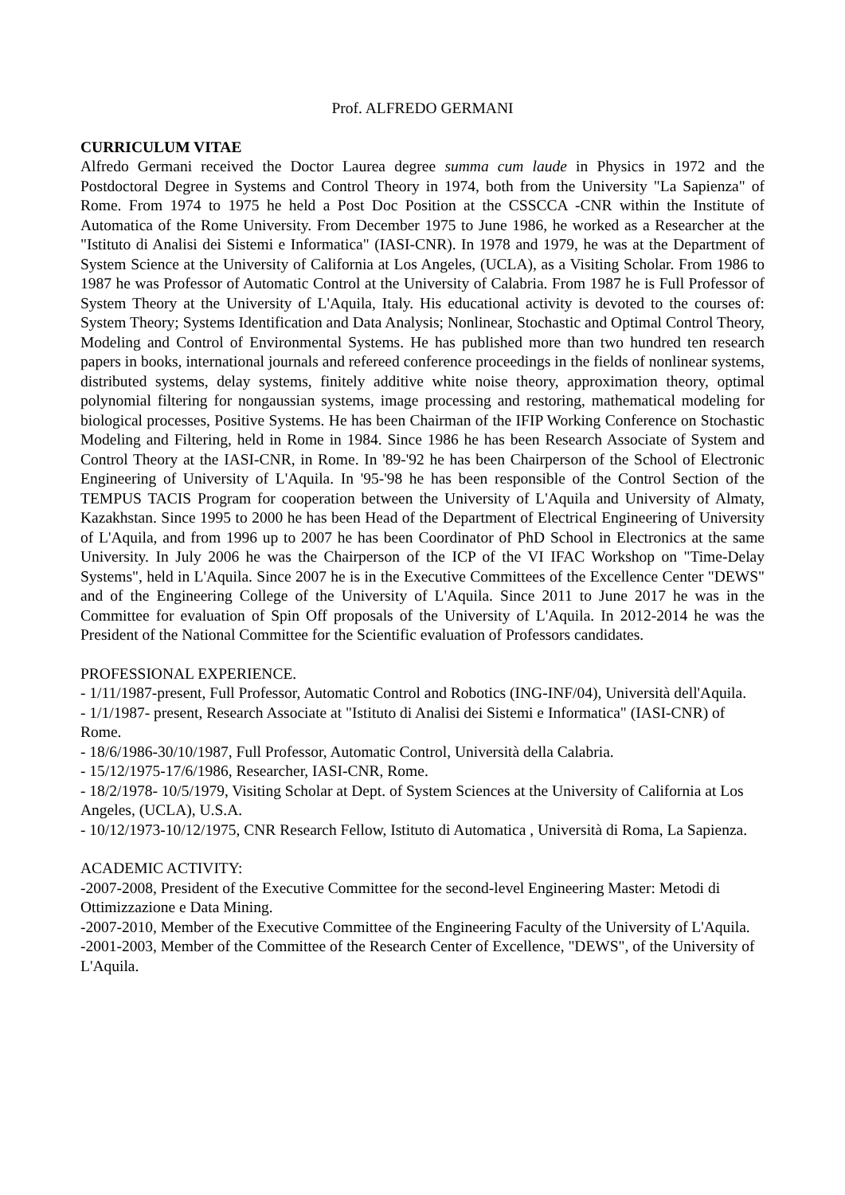Prof. ALFREDO GERMANI
CURRICULUM VITAE
Alfredo Germani received the Doctor Laurea degree summa cum laude in Physics in 1972 and the Postdoctoral Degree in Systems and Control Theory in 1974, both from the University "La Sapienza" of Rome. From 1974 to 1975 he held a Post Doc Position at the CSSCCA -CNR within the Institute of Automatica of the Rome University. From December 1975 to June 1986, he worked as a Researcher at the "Istituto di Analisi dei Sistemi e Informatica" (IASI-CNR). In 1978 and 1979, he was at the Department of System Science at the University of California at Los Angeles, (UCLA), as a Visiting Scholar. From 1986 to 1987 he was Professor of Automatic Control at the University of Calabria. From 1987 he is Full Professor of System Theory at the University of L'Aquila, Italy. His educational activity is devoted to the courses of: System Theory; Systems Identification and Data Analysis; Nonlinear, Stochastic and Optimal Control Theory, Modeling and Control of Environmental Systems. He has published more than two hundred ten research papers in books, international journals and refereed conference proceedings in the fields of nonlinear systems, distributed systems, delay systems, finitely additive white noise theory, approximation theory, optimal polynomial filtering for nongaussian systems, image processing and restoring, mathematical modeling for biological processes, Positive Systems. He has been Chairman of the IFIP Working Conference on Stochastic Modeling and Filtering, held in Rome in 1984. Since 1986 he has been Research Associate of System and Control Theory at the IASI-CNR, in Rome. In '89-'92 he has been Chairperson of the School of Electronic Engineering of University of L'Aquila. In '95-'98 he has been responsible of the Control Section of the TEMPUS TACIS Program for cooperation between the University of L'Aquila and University of Almaty, Kazakhstan. Since 1995 to 2000 he has been Head of the Department of Electrical Engineering of University of L'Aquila, and from 1996 up to 2007 he has been Coordinator of PhD School in Electronics at the same University. In July 2006 he was the Chairperson of the ICP of the VI IFAC Workshop on "Time-Delay Systems", held in L'Aquila. Since 2007 he is in the Executive Committees of the Excellence Center "DEWS" and of the Engineering College of the University of L'Aquila. Since 2011 to June 2017 he was in the Committee for evaluation of Spin Off proposals of the University of L'Aquila. In 2012-2014 he was the President of the National Committee for the Scientific evaluation of Professors candidates.
PROFESSIONAL EXPERIENCE.
- 1/11/1987-present, Full Professor, Automatic Control and Robotics (ING-INF/04), Università dell'Aquila.
- 1/1/1987- present, Research Associate at "Istituto di Analisi dei Sistemi e Informatica" (IASI-CNR) of Rome.
- 18/6/1986-30/10/1987, Full Professor, Automatic Control, Università della Calabria.
- 15/12/1975-17/6/1986, Researcher, IASI-CNR, Rome.
- 18/2/1978- 10/5/1979, Visiting Scholar at Dept. of System Sciences at the University of California at Los Angeles, (UCLA), U.S.A.
- 10/12/1973-10/12/1975, CNR Research Fellow, Istituto di Automatica , Università di Roma, La Sapienza.
ACADEMIC ACTIVITY:
-2007-2008, President of the Executive Committee for the second-level Engineering Master: Metodi di Ottimizzazione e Data Mining.
-2007-2010, Member of the Executive Committee of the Engineering Faculty of the University of L'Aquila.
-2001-2003, Member of the Committee of the Research Center of Excellence, "DEWS", of the University of L'Aquila.